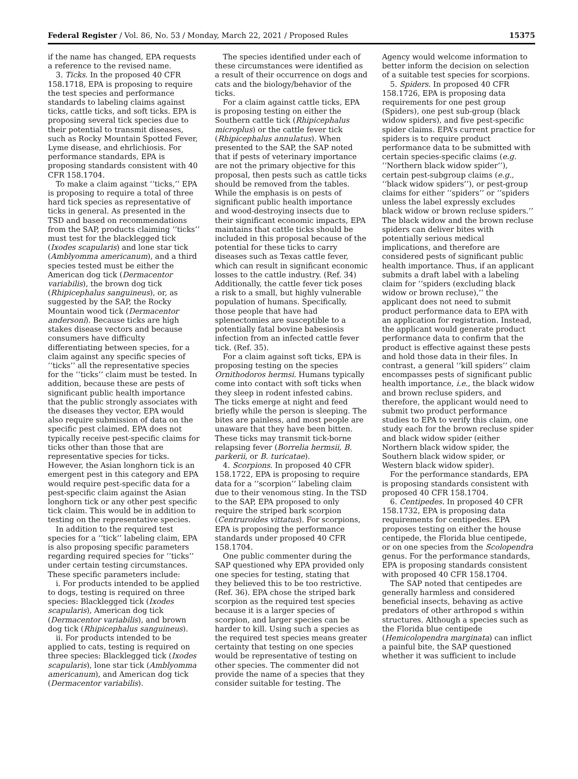Federal Register / Vol. 86, No. 53 / Monday, March 22, 2021 / Proposed Rules 15375
if the name has changed, EPA requests a reference to the revised name.
3. Ticks. In the proposed 40 CFR 158.1718, EPA is proposing to require the test species and performance standards to labeling claims against ticks, cattle ticks, and soft ticks. EPA is proposing several tick species due to their potential to transmit diseases, such as Rocky Mountain Spotted Fever, Lyme disease, and ehrlichiosis. For performance standards, EPA is proposing standards consistent with 40 CFR 158.1704.
To make a claim against ‘‘ticks,’’ EPA is proposing to require a total of three hard tick species as representative of ticks in general. As presented in the TSD and based on recommendations from the SAP, products claiming ‘‘ticks’’ must test for the blacklegged tick (Ixodes scapularis) and lone star tick (Amblyomma americanum), and a third species tested must be either the American dog tick (Dermacentor variabilis), the brown dog tick (Rhipicephalus sanguineus), or, as suggested by the SAP, the Rocky Mountain wood tick (Dermacentor andersoni). Because ticks are high stakes disease vectors and because consumers have difficulty differentiating between species, for a claim against any specific species of ‘‘ticks’’ all the representative species for the ‘‘ticks’’ claim must be tested. In addition, because these are pests of significant public health importance that the public strongly associates with the diseases they vector, EPA would also require submission of data on the specific pest claimed. EPA does not typically receive pest-specific claims for ticks other than those that are representative species for ticks. However, the Asian longhorn tick is an emergent pest in this category and EPA would require pest-specific data for a pest-specific claim against the Asian longhorn tick or any other pest specific tick claim. This would be in addition to testing on the representative species.
In addition to the required test species for a ‘‘tick’’ labeling claim, EPA is also proposing specific parameters regarding required species for ‘‘ticks’’ under certain testing circumstances. These specific parameters include:
i. For products intended to be applied to dogs, testing is required on three species: Blacklegged tick (Ixodes scapularis), American dog tick (Dermacentor variabilis), and brown dog tick (Rhipicephalus sanguineus).
ii. For products intended to be applied to cats, testing is required on three species: Blacklegged tick (Ixodes scapularis), lone star tick (Amblyomma americanum), and American dog tick (Dermacentor variabilis).
The species identified under each of these circumstances were identified as a result of their occurrence on dogs and cats and the biology/behavior of the ticks.
For a claim against cattle ticks, EPA is proposing testing on either the Southern cattle tick (Rhipicephalus microplus) or the cattle fever tick (Rhipicephalus annulatus). When presented to the SAP, the SAP noted that if pests of veterinary importance are not the primary objective for this proposal, then pests such as cattle ticks should be removed from the tables. While the emphasis is on pests of significant public health importance and wood-destroying insects due to their significant economic impacts, EPA maintains that cattle ticks should be included in this proposal because of the potential for these ticks to carry diseases such as Texas cattle fever, which can result in significant economic losses to the cattle industry. (Ref. 34) Additionally, the cattle fever tick poses a risk to a small, but highly vulnerable population of humans. Specifically, those people that have had splenectomies are susceptible to a potentially fatal bovine babesiosis infection from an infected cattle fever tick. (Ref. 35).
For a claim against soft ticks, EPA is proposing testing on the species Ornithodoros hermsi. Humans typically come into contact with soft ticks when they sleep in rodent infested cabins. The ticks emerge at night and feed briefly while the person is sleeping. The bites are painless, and most people are unaware that they have been bitten. These ticks may transmit tick-borne relapsing fever (Borrelia hermsii, B. parkerii, or B. turicatae).
4. Scorpions. In proposed 40 CFR 158.1722, EPA is proposing to require data for a ‘‘scorpion’’ labeling claim due to their venomous sting. In the TSD to the SAP, EPA proposed to only require the striped bark scorpion (Centruroides vittatus). For scorpions, EPA is proposing the performance standards under proposed 40 CFR 158.1704.
One public commenter during the SAP questioned why EPA provided only one species for testing, stating that they believed this to be too restrictive. (Ref. 36). EPA chose the striped bark scorpion as the required test species because it is a larger species of scorpion, and larger species can be harder to kill. Using such a species as the required test species means greater certainty that testing on one species would be representative of testing on other species. The commenter did not provide the name of a species that they consider suitable for testing. The Agency would welcome information to better inform the decision on selection of a suitable test species for scorpions.
5. Spiders. In proposed 40 CFR 158.1726, EPA is proposing data requirements for one pest group (Spiders), one pest sub-group (black widow spiders), and five pest-specific spider claims. EPA’s current practice for spiders is to require product performance data to be submitted with certain species-specific claims (e.g. ‘‘Northern black widow spider’’), certain pest-subgroup claims (e.g., ‘‘black widow spiders’’), or pest-group claims for either ‘‘spiders’’ or ‘‘spiders unless the label expressly excludes black widow or brown recluse spiders.’’ The black widow and the brown recluse spiders can deliver bites with potentially serious medical implications, and therefore are considered pests of significant public health importance. Thus, if an applicant submits a draft label with a labeling claim for ‘‘spiders (excluding black widow or brown recluse),’’ the applicant does not need to submit product performance data to EPA with an application for registration. Instead, the applicant would generate product performance data to confirm that the product is effective against these pests and hold those data in their files. In contrast, a general ‘‘kill spiders’’ claim encompasses pests of significant public health importance, i.e., the black widow and brown recluse spiders, and therefore, the applicant would need to submit two product performance studies to EPA to verify this claim, one study each for the brown recluse spider and black widow spider (either Northern black widow spider, the Southern black widow spider, or Western black widow spider).
For the performance standards, EPA is proposing standards consistent with proposed 40 CFR 158.1704.
6. Centipedes. In proposed 40 CFR 158.1732, EPA is proposing data requirements for centipedes. EPA proposes testing on either the house centipede, the Florida blue centipede, or on one species from the Scolopendra genus. For the performance standards, EPA is proposing standards consistent with proposed 40 CFR 158.1704.
The SAP noted that centipedes are generally harmless and considered beneficial insects, behaving as active predators of other arthropod s within structures. Although a species such as the Florida blue centipede (Hemicolopendra marginata) can inflict a painful bite, the SAP questioned whether it was sufficient to include